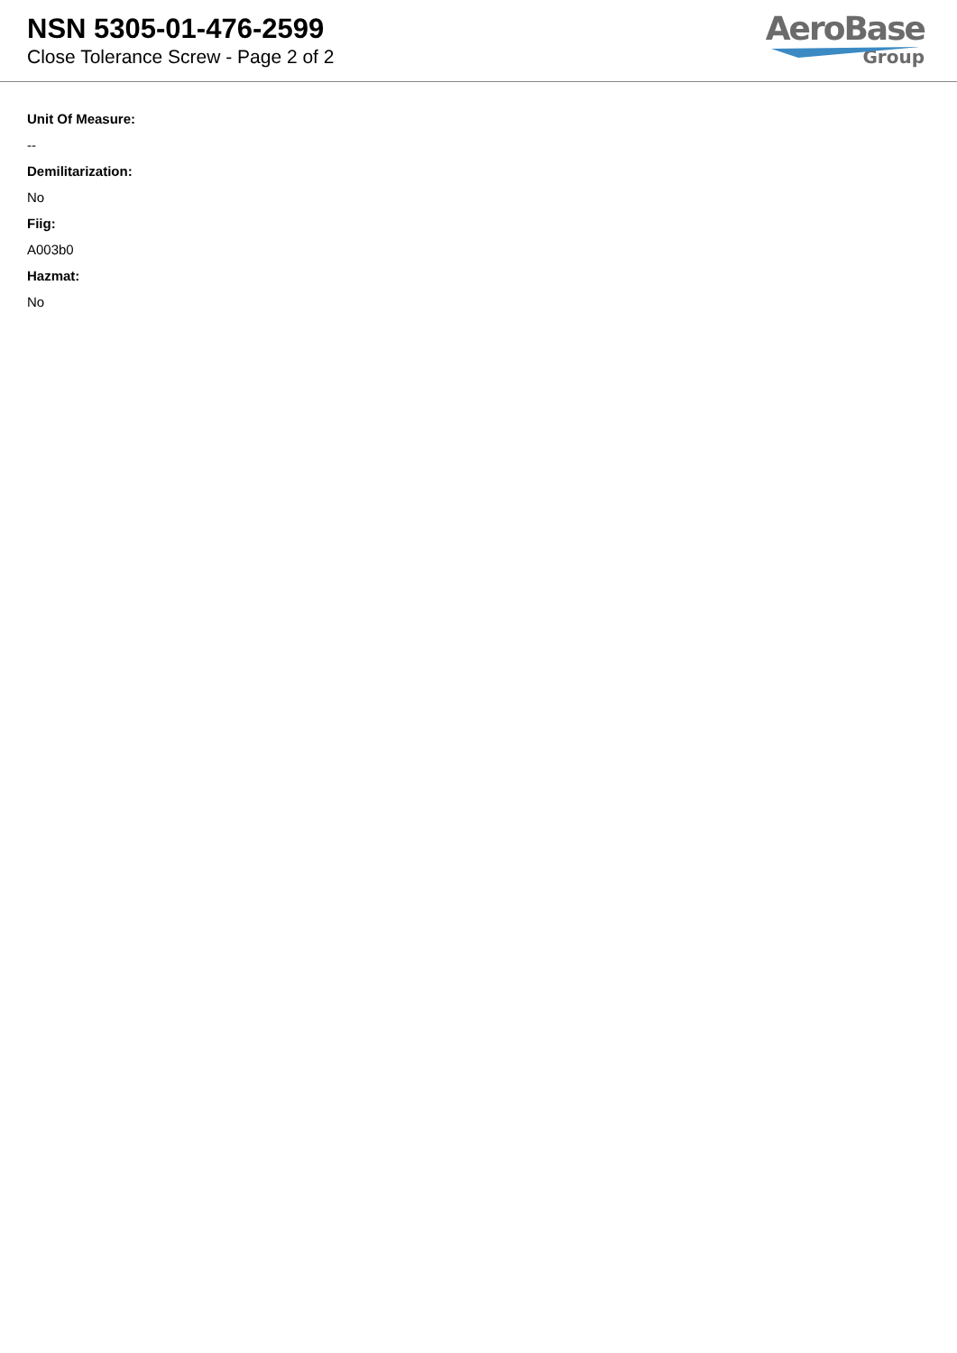NSN 5305-01-476-2599
Close Tolerance Screw - Page 2 of 2
AeroBase
Group
Unit Of Measure:
--
Demilitarization:
No
Fiig:
A003b0
Hazmat:
No